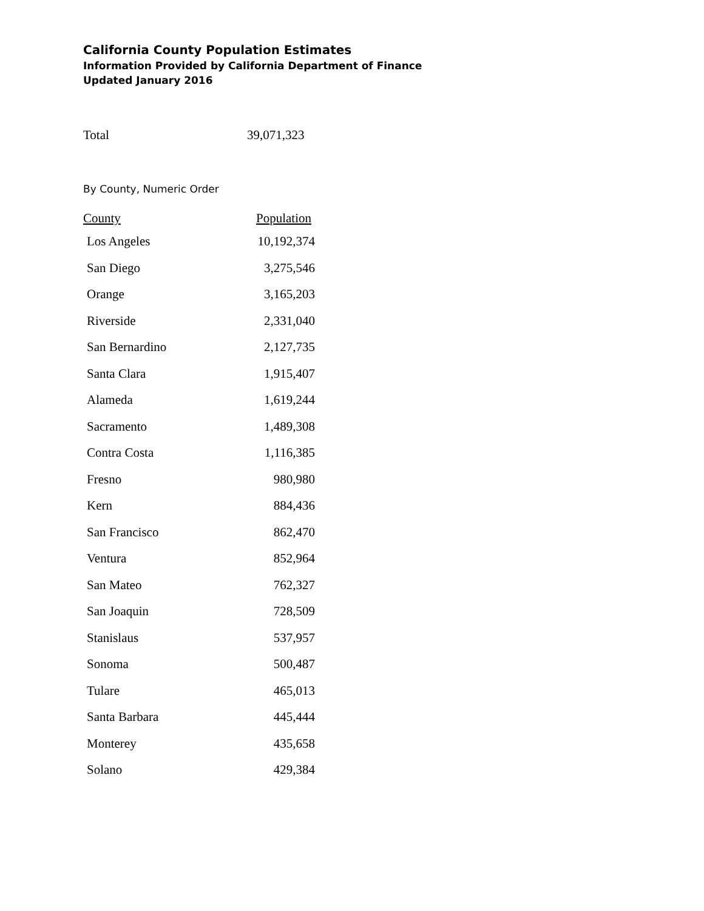California County Population Estimates
Information Provided by California Department of Finance
Updated January 2016
Total 39,071,323
By County, Numeric Order
| County | Population |
| --- | --- |
| Los Angeles | 10,192,374 |
| San Diego | 3,275,546 |
| Orange | 3,165,203 |
| Riverside | 2,331,040 |
| San Bernardino | 2,127,735 |
| Santa Clara | 1,915,407 |
| Alameda | 1,619,244 |
| Sacramento | 1,489,308 |
| Contra Costa | 1,116,385 |
| Fresno | 980,980 |
| Kern | 884,436 |
| San Francisco | 862,470 |
| Ventura | 852,964 |
| San Mateo | 762,327 |
| San Joaquin | 728,509 |
| Stanislaus | 537,957 |
| Sonoma | 500,487 |
| Tulare | 465,013 |
| Santa Barbara | 445,444 |
| Monterey | 435,658 |
| Solano | 429,384 |